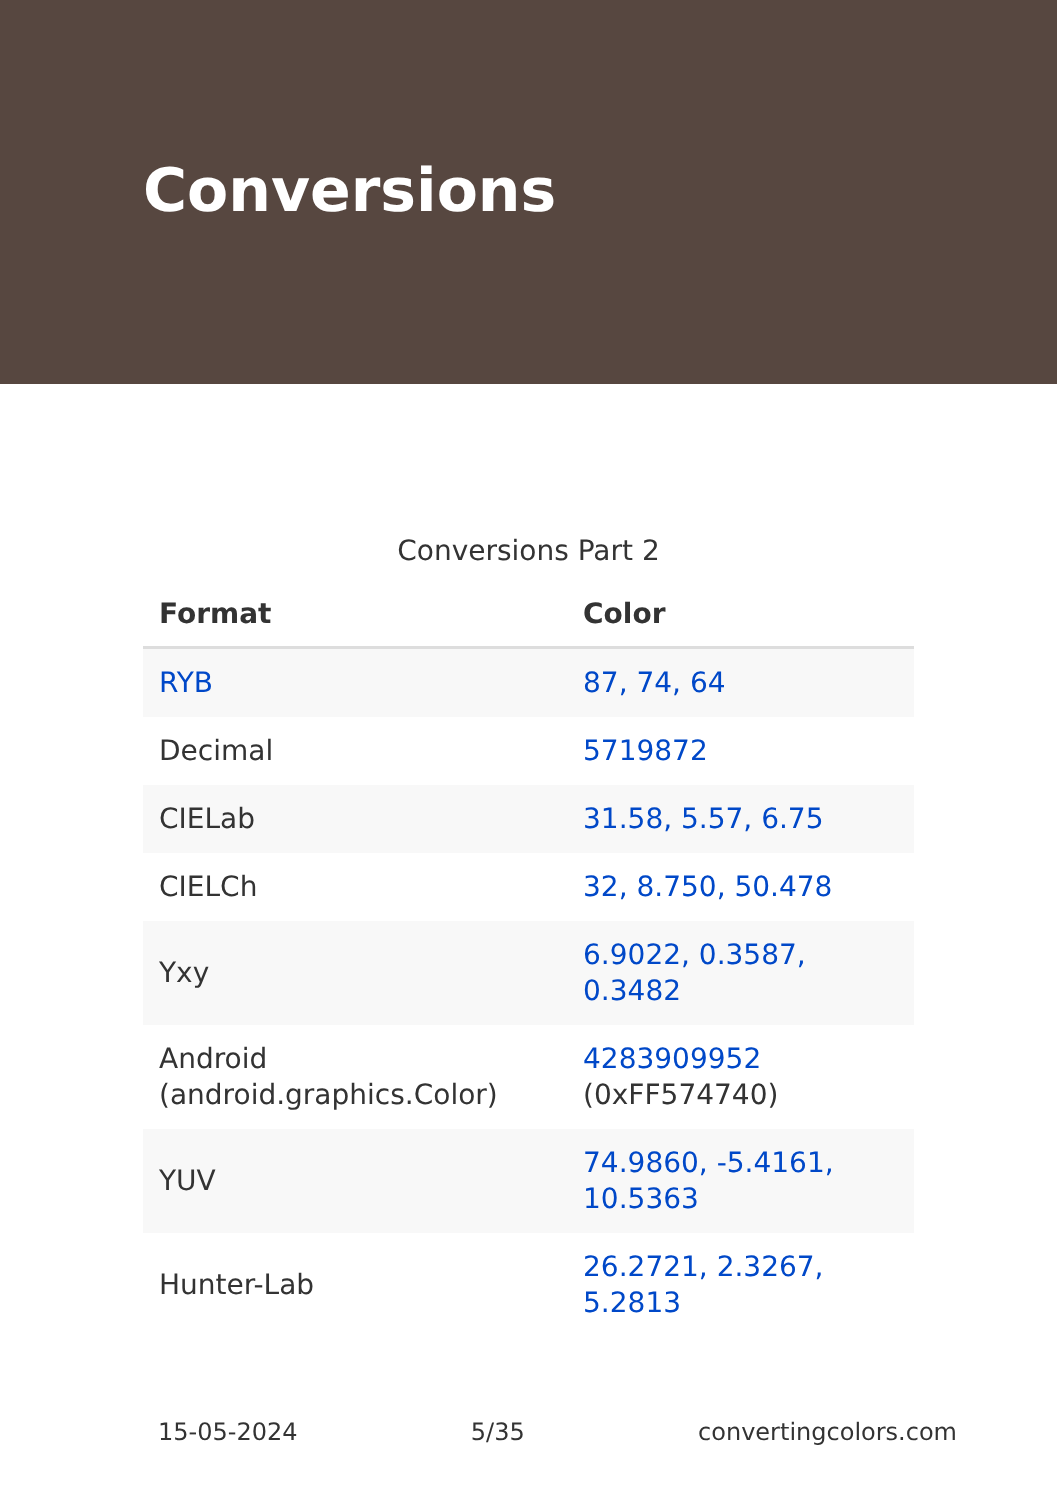Conversions
Conversions Part 2
| Format | Color |
| --- | --- |
| RYB | 87, 74, 64 |
| Decimal | 5719872 |
| CIELab | 31.58, 5.57, 6.75 |
| CIELCh | 32, 8.750, 50.478 |
| Yxy | 6.9022, 0.3587, 0.3482 |
| Android (android.graphics.Color) | 4283909952 (0xFF574740) |
| YUV | 74.9860, -5.4161, 10.5363 |
| Hunter-Lab | 26.2721, 2.3267, 5.2813 |
15-05-2024 5/35 convertingcolors.com